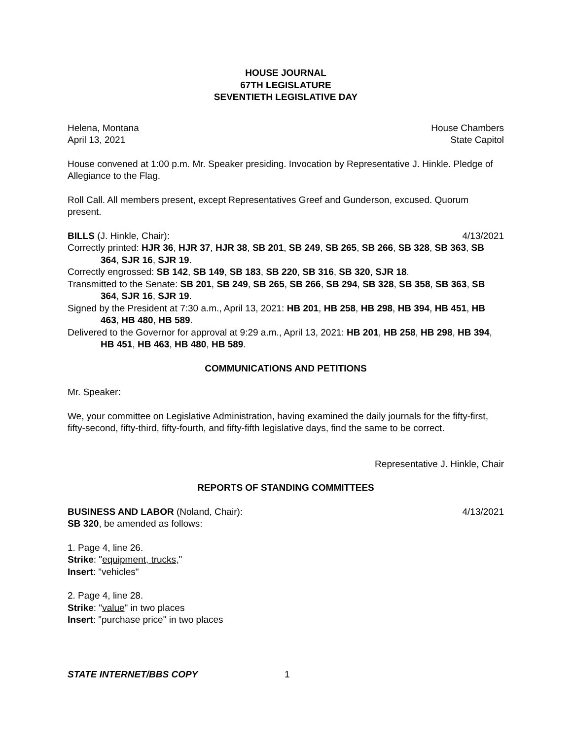HOUSE JOURNAL
67TH LEGISLATURE
SEVENTIETH LEGISLATIVE DAY
Helena, Montana House Chambers
April 13, 2021 State Capitol
House convened at 1:00 p.m. Mr. Speaker presiding. Invocation by Representative J. Hinkle. Pledge of Allegiance to the Flag.
Roll Call. All members present, except Representatives Greef and Gunderson, excused. Quorum present.
BILLS (J. Hinkle, Chair): 4/13/2021
Correctly printed: HJR 36, HJR 37, HJR 38, SB 201, SB 249, SB 265, SB 266, SB 328, SB 363, SB 364, SJR 16, SJR 19.
Correctly engrossed: SB 142, SB 149, SB 183, SB 220, SB 316, SB 320, SJR 18.
Transmitted to the Senate: SB 201, SB 249, SB 265, SB 266, SB 294, SB 328, SB 358, SB 363, SB 364, SJR 16, SJR 19.
Signed by the President at 7:30 a.m., April 13, 2021: HB 201, HB 258, HB 298, HB 394, HB 451, HB 463, HB 480, HB 589.
Delivered to the Governor for approval at 9:29 a.m., April 13, 2021: HB 201, HB 258, HB 298, HB 394, HB 451, HB 463, HB 480, HB 589.
COMMUNICATIONS AND PETITIONS
Mr. Speaker:
We, your committee on Legislative Administration, having examined the daily journals for the fifty-first, fifty-second, fifty-third, fifty-fourth, and fifty-fifth legislative days, find the same to be correct.
Representative J. Hinkle, Chair
REPORTS OF STANDING COMMITTEES
BUSINESS AND LABOR (Noland, Chair): 4/13/2021
SB 320, be amended as follows:
1. Page 4, line 26.
Strike: "equipment, trucks,"
Insert: "vehicles"
2. Page 4, line 28.
Strike: "value" in two places
Insert: "purchase price" in two places
STATE INTERNET/BBS COPY 1